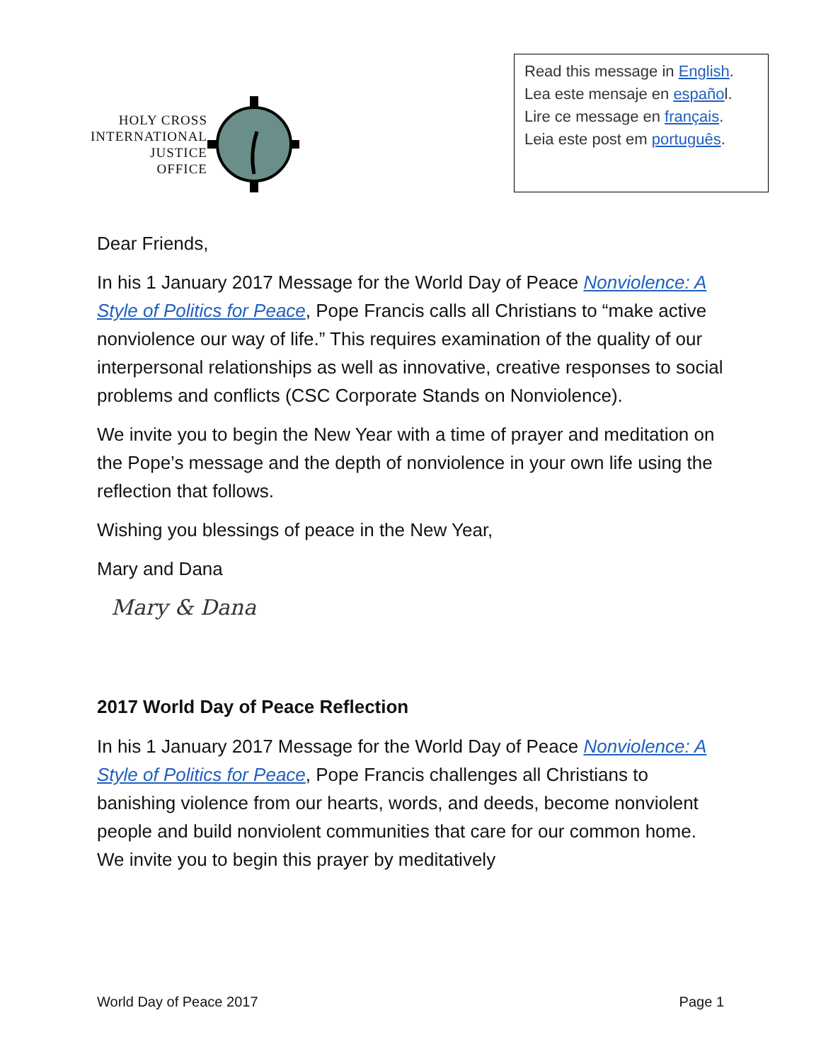HOLY CROSS
INTERNATIONAL
JUSTICE
OFFICE
Read this message in English.
Lea este mensaje en español.
Lire ce message en français.
Leia este post em português.
Dear Friends,
In his 1 January 2017 Message for the World Day of Peace Nonviolence: A Style of Politics for Peace, Pope Francis calls all Christians to “make active nonviolence our way of life.” This requires examination of the quality of our interpersonal relationships as well as innovative, creative responses to social problems and conflicts (CSC Corporate Stands on Nonviolence).
We invite you to begin the New Year with a time of prayer and meditation on the Pope’s message and the depth of nonviolence in your own life using the reflection that follows.
Wishing you blessings of peace in the New Year,
Mary and Dana
Mary & Dana
2017 World Day of Peace Reflection
In his 1 January 2017 Message for the World Day of Peace Nonviolence: A Style of Politics for Peace, Pope Francis challenges all Christians to banishing violence from our hearts, words, and deeds, become nonviolent people and build nonviolent communities that care for our common home. We invite you to begin this prayer by meditatively
World Day of Peace 2017 Page 1